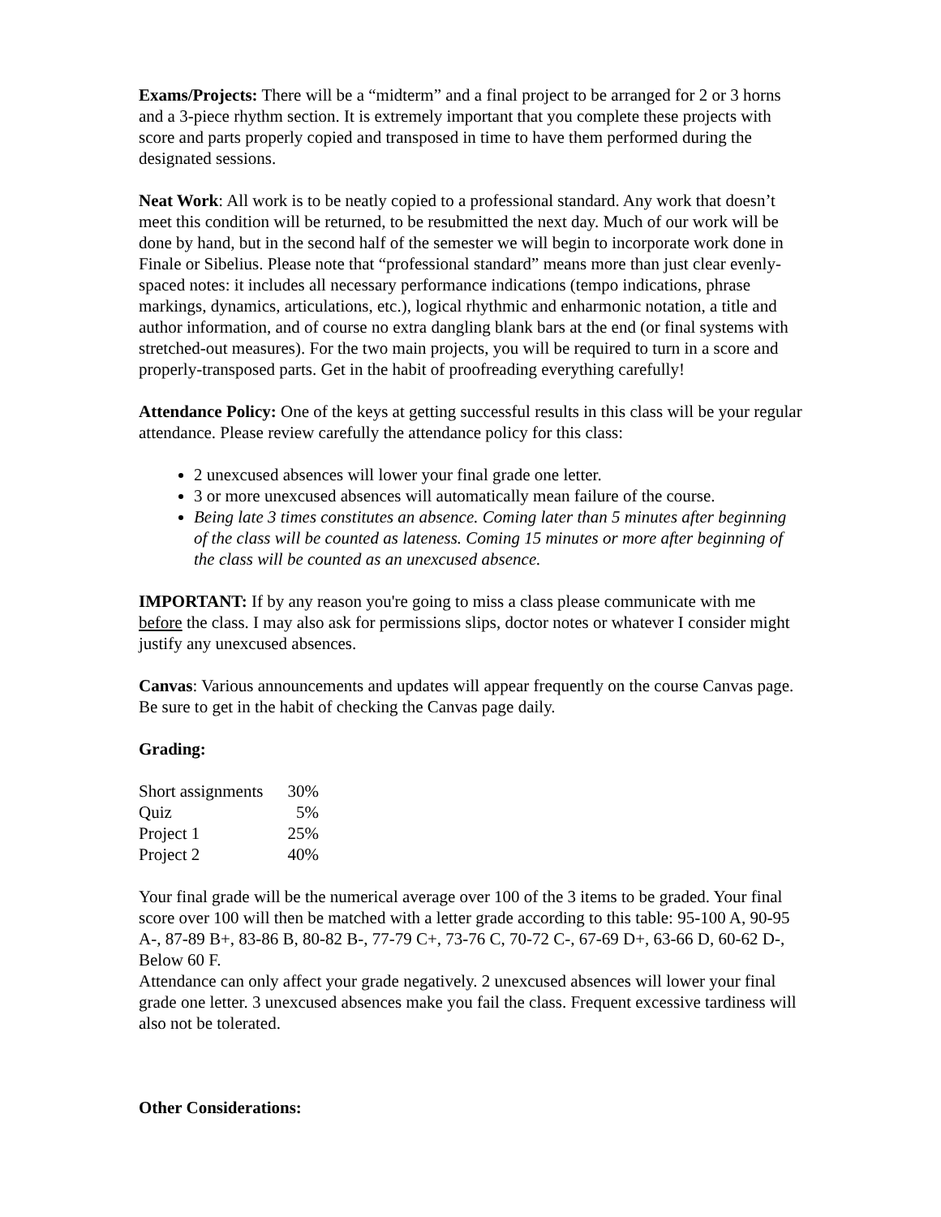Exams/Projects: There will be a “midterm” and a final project to be arranged for 2 or 3 horns and a 3-piece rhythm section. It is extremely important that you complete these projects with score and parts properly copied and transposed in time to have them performed during the designated sessions.
Neat Work: All work is to be neatly copied to a professional standard. Any work that doesn’t meet this condition will be returned, to be resubmitted the next day. Much of our work will be done by hand, but in the second half of the semester we will begin to incorporate work done in Finale or Sibelius. Please note that “professional standard” means more than just clear evenly-spaced notes: it includes all necessary performance indications (tempo indications, phrase markings, dynamics, articulations, etc.), logical rhythmic and enharmonic notation, a title and author information, and of course no extra dangling blank bars at the end (or final systems with stretched-out measures). For the two main projects, you will be required to turn in a score and properly-transposed parts. Get in the habit of proofreading everything carefully!
Attendance Policy: One of the keys at getting successful results in this class will be your regular attendance. Please review carefully the attendance policy for this class:
2 unexcused absences will lower your final grade one letter.
3 or more unexcused absences will automatically mean failure of the course.
Being late 3 times constitutes an absence. Coming later than 5 minutes after beginning of the class will be counted as lateness. Coming 15 minutes or more after beginning of the class will be counted as an unexcused absence.
IMPORTANT: If by any reason you're going to miss a class please communicate with me before the class. I may also ask for permissions slips, doctor notes or whatever I consider might justify any unexcused absences.
Canvas: Various announcements and updates will appear frequently on the course Canvas page. Be sure to get in the habit of checking the Canvas page daily.
Grading:
| Short assignments | 30% |
| Quiz | 5% |
| Project 1 | 25% |
| Project 2 | 40% |
Your final grade will be the numerical average over 100 of the 3 items to be graded. Your final score over 100 will then be matched with a letter grade according to this table: 95-100 A, 90-95 A-, 87-89 B+, 83-86 B, 80-82 B-, 77-79 C+, 73-76 C, 70-72 C-, 67-69 D+, 63-66 D, 60-62 D-, Below 60 F.
Attendance can only affect your grade negatively. 2 unexcused absences will lower your final grade one letter. 3 unexcused absences make you fail the class. Frequent excessive tardiness will also not be tolerated.
Other Considerations: